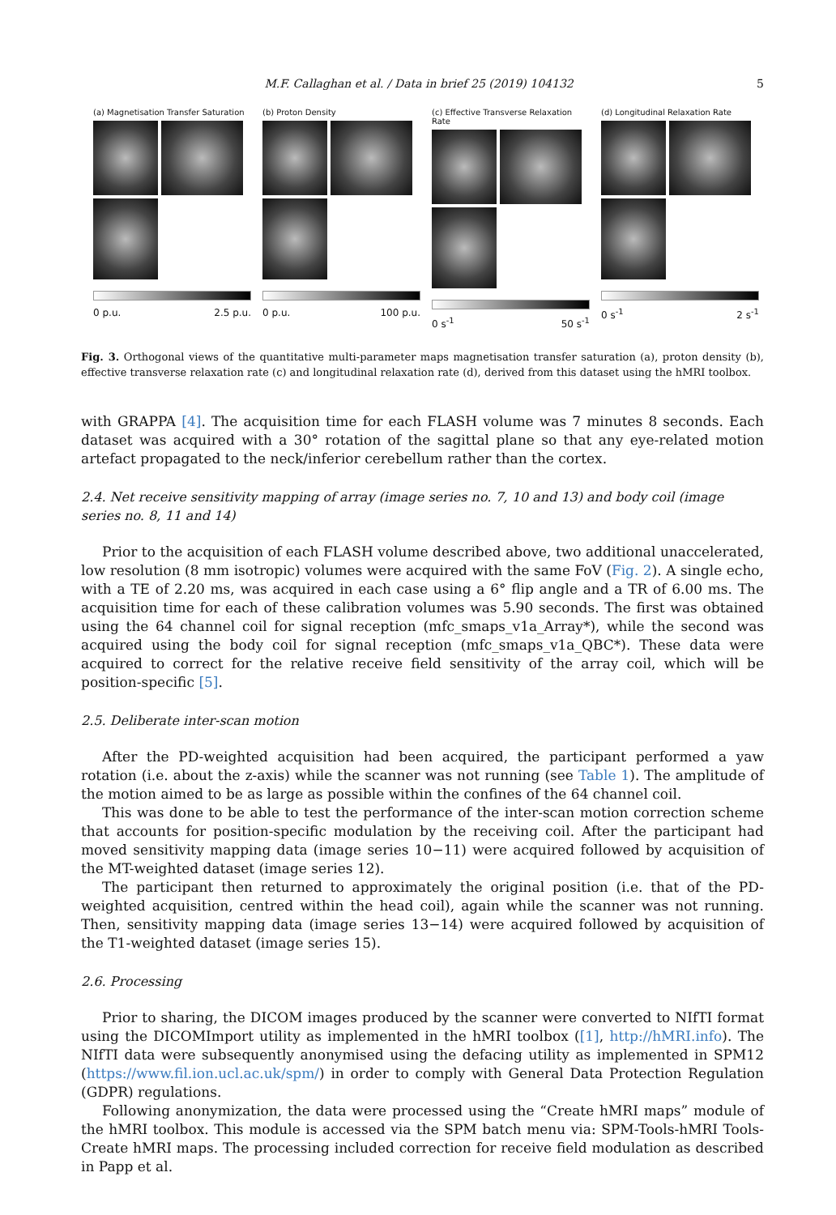M.F. Callaghan et al. / Data in brief 25 (2019) 104132 5
(a) Magnetisation Transfer Saturation
0 p.u. 2.5 p.u.
(b) Proton Density
0 p.u. 100 p.u.
(c) Effective Transverse Relaxation Rate
0 s<sup>-1</sup> 50 s<sup>-1</sup>
(d) Longitudinal Relaxation Rate
0 s<sup>-1</sup> 2 s<sup>-1</sup>
Fig. 3. Orthogonal views of the quantitative multi-parameter maps magnetisation transfer saturation (a), proton density (b), effective transverse relaxation rate (c) and longitudinal relaxation rate (d), derived from this dataset using the hMRI toolbox.
with GRAPPA [4]. The acquisition time for each FLASH volume was 7 minutes 8 seconds. Each dataset was acquired with a 30° rotation of the sagittal plane so that any eye-related motion artefact propagated to the neck/inferior cerebellum rather than the cortex.
2.4. Net receive sensitivity mapping of array (image series no. 7, 10 and 13) and body coil (image series no. 8, 11 and 14)
Prior to the acquisition of each FLASH volume described above, two additional unaccelerated, low resolution (8 mm isotropic) volumes were acquired with the same FoV (Fig. 2). A single echo, with a TE of 2.20 ms, was acquired in each case using a 6° flip angle and a TR of 6.00 ms. The acquisition time for each of these calibration volumes was 5.90 seconds. The first was obtained using the 64 channel coil for signal reception (mfc_smaps_v1a_Array*), while the second was acquired using the body coil for signal reception (mfc_smaps_v1a_QBC*). These data were acquired to correct for the relative receive field sensitivity of the array coil, which will be position-specific [5].
2.5. Deliberate inter-scan motion
After the PD-weighted acquisition had been acquired, the participant performed a yaw rotation (i.e. about the z-axis) while the scanner was not running (see Table 1). The amplitude of the motion aimed to be as large as possible within the confines of the 64 channel coil.
This was done to be able to test the performance of the inter-scan motion correction scheme that accounts for position-specific modulation by the receiving coil. After the participant had moved sensitivity mapping data (image series 10−11) were acquired followed by acquisition of the MT-weighted dataset (image series 12).
The participant then returned to approximately the original position (i.e. that of the PD-weighted acquisition, centred within the head coil), again while the scanner was not running. Then, sensitivity mapping data (image series 13−14) were acquired followed by acquisition of the T1-weighted dataset (image series 15).
2.6. Processing
Prior to sharing, the DICOM images produced by the scanner were converted to NIfTI format using the DICOMImport utility as implemented in the hMRI toolbox ([1], http://hMRI.info). The NIfTI data were subsequently anonymised using the defacing utility as implemented in SPM12 (https://www.fil.ion.ucl.ac.uk/spm/) in order to comply with General Data Protection Regulation (GDPR) regulations.
Following anonymization, the data were processed using the “Create hMRI maps” module of the hMRI toolbox. This module is accessed via the SPM batch menu via: SPM-Tools-hMRI Tools-Create hMRI maps. The processing included correction for receive field modulation as described in Papp et al.